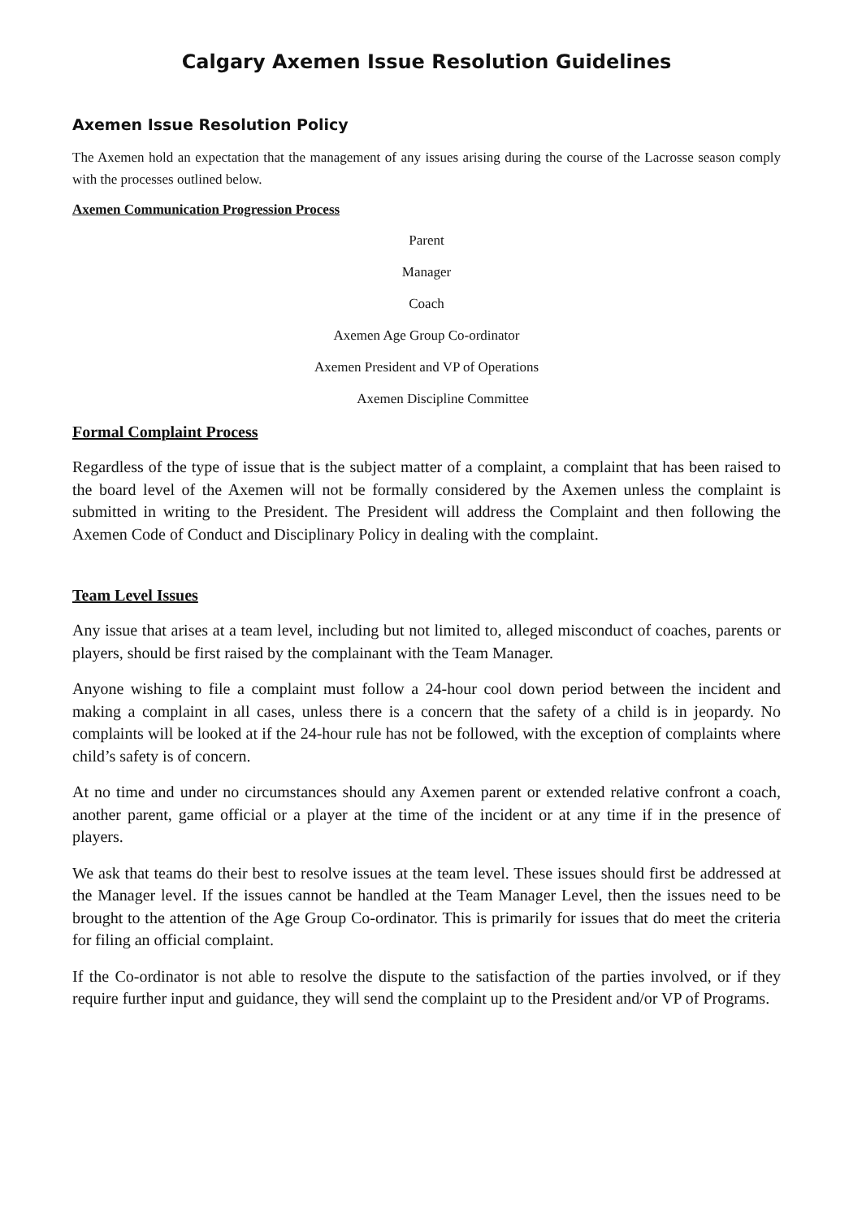Calgary Axemen Issue Resolution Guidelines
Axemen Issue Resolution Policy
The Axemen hold an expectation that the management of any issues arising during the course of the Lacrosse season comply with the processes outlined below.
Axemen Communication Progression Process
Parent
Manager
Coach
Axemen Age Group Co-ordinator
Axemen President and VP of Operations
Axemen Discipline Committee
Formal Complaint Process
Regardless of the type of issue that is the subject matter of a complaint, a complaint that has been raised to the board level of the Axemen will not be formally considered by the Axemen unless the complaint is submitted in writing to the President. The President will address the Complaint and then following the Axemen Code of Conduct and Disciplinary Policy in dealing with the complaint.
Team Level Issues
Any issue that arises at a team level, including but not limited to, alleged misconduct of coaches, parents or players, should be first raised by the complainant with the Team Manager.
Anyone wishing to file a complaint must follow a 24-hour cool down period between the incident and making a complaint in all cases, unless there is a concern that the safety of a child is in jeopardy. No complaints will be looked at if the 24-hour rule has not be followed, with the exception of complaints where child’s safety is of concern.
At no time and under no circumstances should any Axemen parent or extended relative confront a coach, another parent, game official or a player at the time of the incident or at any time if in the presence of players.
We ask that teams do their best to resolve issues at the team level. These issues should first be addressed at the Manager level. If the issues cannot be handled at the Team Manager Level, then the issues need to be brought to the attention of the Age Group Co-ordinator. This is primarily for issues that do meet the criteria for filing an official complaint.
If the Co-ordinator is not able to resolve the dispute to the satisfaction of the parties involved, or if they require further input and guidance, they will send the complaint up to the President and/or VP of Programs.